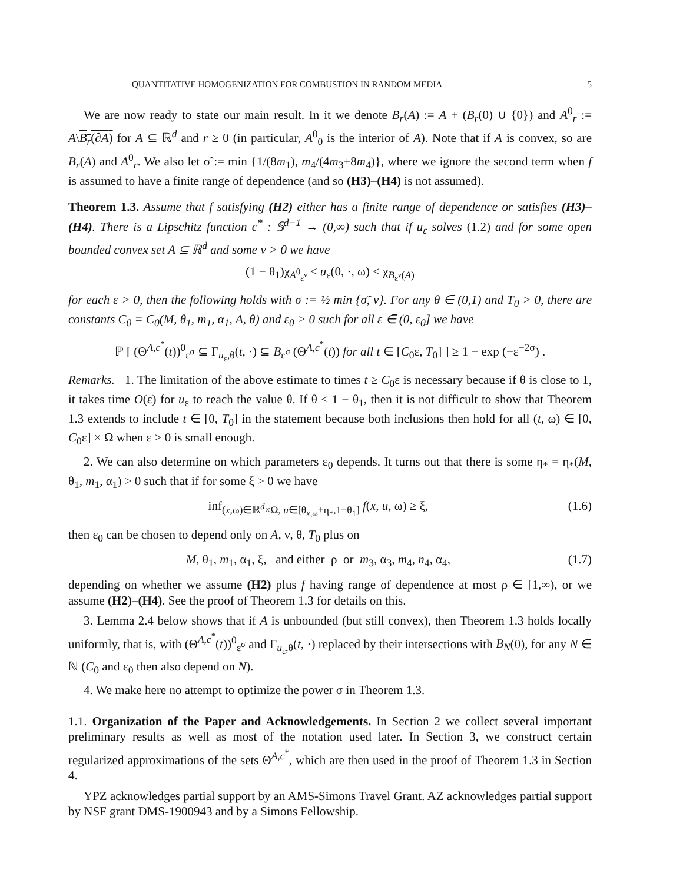QUANTITATIVE HOMOGENIZATION FOR COMBUSTION IN RANDOM MEDIA 5
We are now ready to state our main result. In it we denote B<sub>r</sub>(A) := A + (B<sub>r</sub>(0) ∪ {0}) and A<sup>0</sup><sub>r</sub> := A\B<sub>r</sub>(∂A) for A ⊆ ℝ<sup>d</sup> and r ≥ 0 (in particular, A<sup>0</sup><sub>0</sub> is the interior of A). Note that if A is convex, so are B<sub>r</sub>(A) and A<sup>0</sup><sub>r</sub>. We also let σ̃ := min {1/(8m<sub>1</sub>), m<sub>4</sub>/(4m<sub>3</sub>+8m<sub>4</sub>)}, where we ignore the second term when f is assumed to have a finite range of dependence (and so (H3)–(H4) is not assumed).
Theorem 1.3. Assume that f satisfying (H2) either has a finite range of dependence or satisfies (H3)–(H4). There is a Lipschitz function c<sup>*</sup> : 𝕊<sup>d−1</sup> → (0,∞) such that if u<sub>ε</sub> solves (1.2) and for some open bounded convex set A ⊆ ℝ<sup>d</sup> and some ν > 0 we have
(1 − θ<sub>1</sub>)χ<sub>A<sup>0</sup><sub>ε<sup>ν</sup></sub></sub> ≤ u<sub>ε</sub>(0, ·, ω) ≤ χ<sub>B<sub>ε<sup>ν</sup></sub>(A)</sub>
for each ε > 0, then the following holds with σ := ½ min {σ̃, ν}. For any θ ∈ (0,1) and T<sub>0</sub> > 0, there are constants C<sub>0</sub> = C<sub>0</sub>(M, θ<sub>1</sub>, m<sub>1</sub>, α<sub>1</sub>, A, θ) and ε<sub>0</sub> > 0 such for all ε ∈ (0, ε<sub>0</sub>] we have
ℙ [ (Θ<sup>A,c<sup>*</sup></sup>(t))<sup>0</sup><sub>ε<sup>σ</sup></sub> ⊆ Γ<sub>u<sub>ε</sub>,θ</sub>(t, ·) ⊆ B<sub>ε<sup>σ</sup></sub> (Θ<sup>A,c<sup>*</sup></sup>(t)) for all t ∈ [C<sub>0</sub>ε, T<sub>0</sub>] ] ≥ 1 − exp (−ε<sup>−2σ</sup>) .
Remarks. 1. The limitation of the above estimate to times t ≥ C<sub>0</sub>ε is necessary because if θ is close to 1, it takes time O(ε) for u<sub>ε</sub> to reach the value θ. If θ < 1 − θ<sub>1</sub>, then it is not difficult to show that Theorem 1.3 extends to include t ∈ [0, T<sub>0</sub>] in the statement because both inclusions then hold for all (t, ω) ∈ [0, C<sub>0</sub>ε] × Ω when ε > 0 is small enough.
2. We can also determine on which parameters ε<sub>0</sub> depends. It turns out that there is some η<sub>*</sub> = η<sub>*</sub>(M, θ<sub>1</sub>, m<sub>1</sub>, α<sub>1</sub>) > 0 such that if for some ξ > 0 we have
inf<sub>(x,ω)∈ℝ<sup>d</sup>×Ω, u∈[θ<sub>x,ω</sub>+η<sub>*</sub>,1−θ<sub>1</sub>]</sub> f(x, u, ω) ≥ ξ, (1.6)
then ε<sub>0</sub> can be chosen to depend only on A, ν, θ, T<sub>0</sub> plus on
M, θ<sub>1</sub>, m<sub>1</sub>, α<sub>1</sub>, ξ, and either ρ or m<sub>3</sub>, α<sub>3</sub>, m<sub>4</sub>, n<sub>4</sub>, α<sub>4</sub>, (1.7)
depending on whether we assume (H2) plus f having range of dependence at most ρ ∈ [1,∞), or we assume (H2)–(H4). See the proof of Theorem 1.3 for details on this.
3. Lemma 2.4 below shows that if A is unbounded (but still convex), then Theorem 1.3 holds locally uniformly, that is, with (Θ<sup>A,c<sup>*</sup></sup>(t))<sup>0</sup><sub>ε<sup>σ</sup></sub> and Γ<sub>u<sub>ε</sub>,θ</sub>(t, ·) replaced by their intersections with B<sub>N</sub>(0), for any N ∈ ℕ (C<sub>0</sub> and ε<sub>0</sub> then also depend on N).
4. We make here no attempt to optimize the power σ in Theorem 1.3.
1.1. Organization of the Paper and Acknowledgements. In Section 2 we collect several important preliminary results as well as most of the notation used later. In Section 3, we construct certain regularized approximations of the sets Θ<sup>A,c<sup>*</sup></sup>, which are then used in the proof of Theorem 1.3 in Section 4.
YPZ acknowledges partial support by an AMS-Simons Travel Grant. AZ acknowledges partial support by NSF grant DMS-1900943 and by a Simons Fellowship.